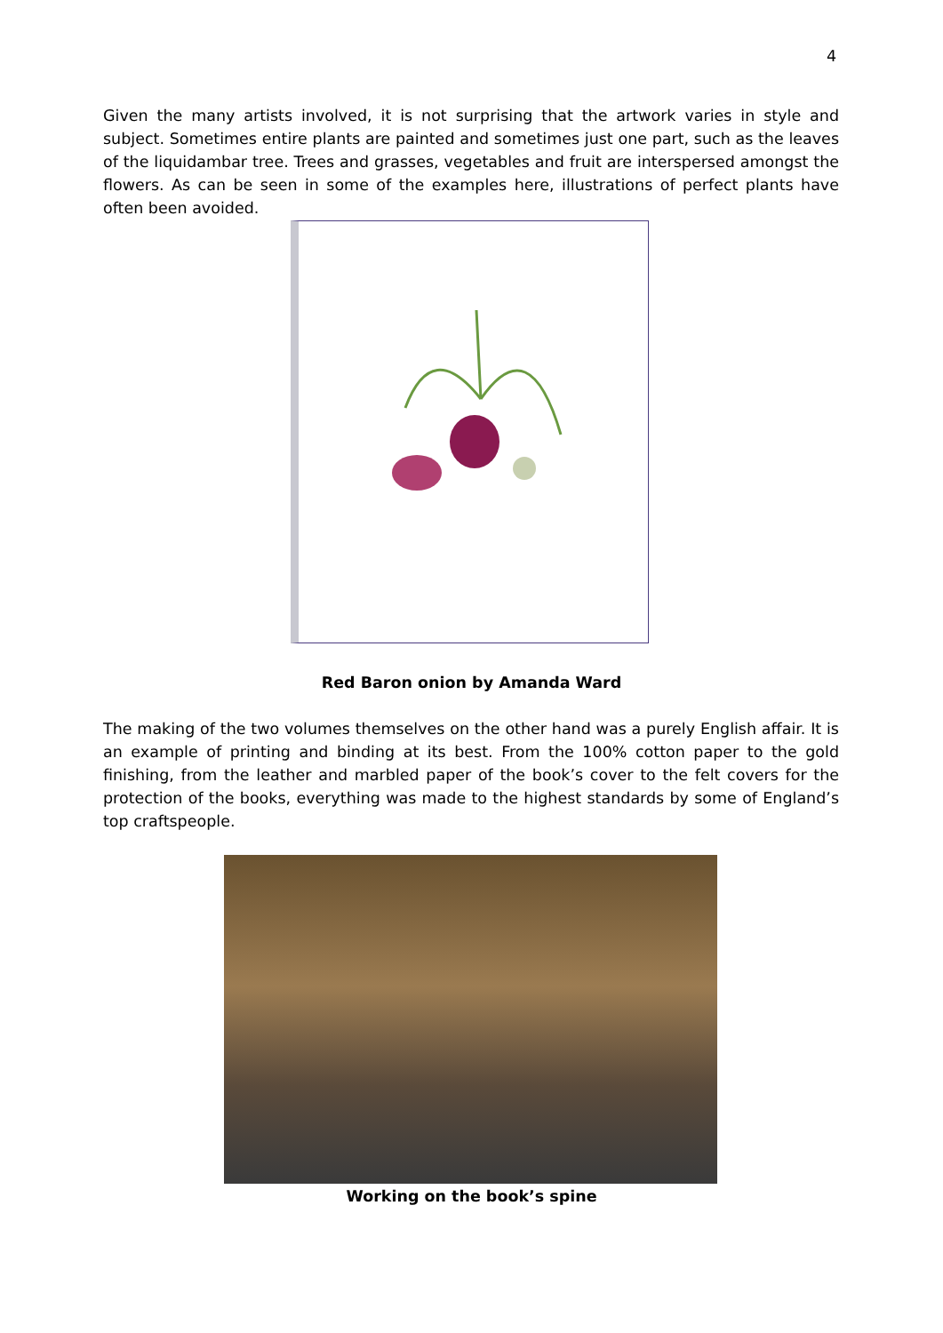4
Given the many artists involved, it is not surprising that the artwork varies in style and subject. Sometimes entire plants are painted and sometimes just one part, such as the leaves of the liquidambar tree. Trees and grasses, vegetables and fruit are interspersed amongst the flowers. As can be seen in some of the examples here, illustrations of perfect plants have often been avoided.
Red Baron onion by Amanda Ward
The making of the two volumes themselves on the other hand was a purely English affair. It is an example of printing and binding at its best. From the 100% cotton paper to the gold finishing, from the leather and marbled paper of the book’s cover to the felt covers for the protection of the books, everything was made to the highest standards by some of England’s top craftspeople.
Working on the book’s spine